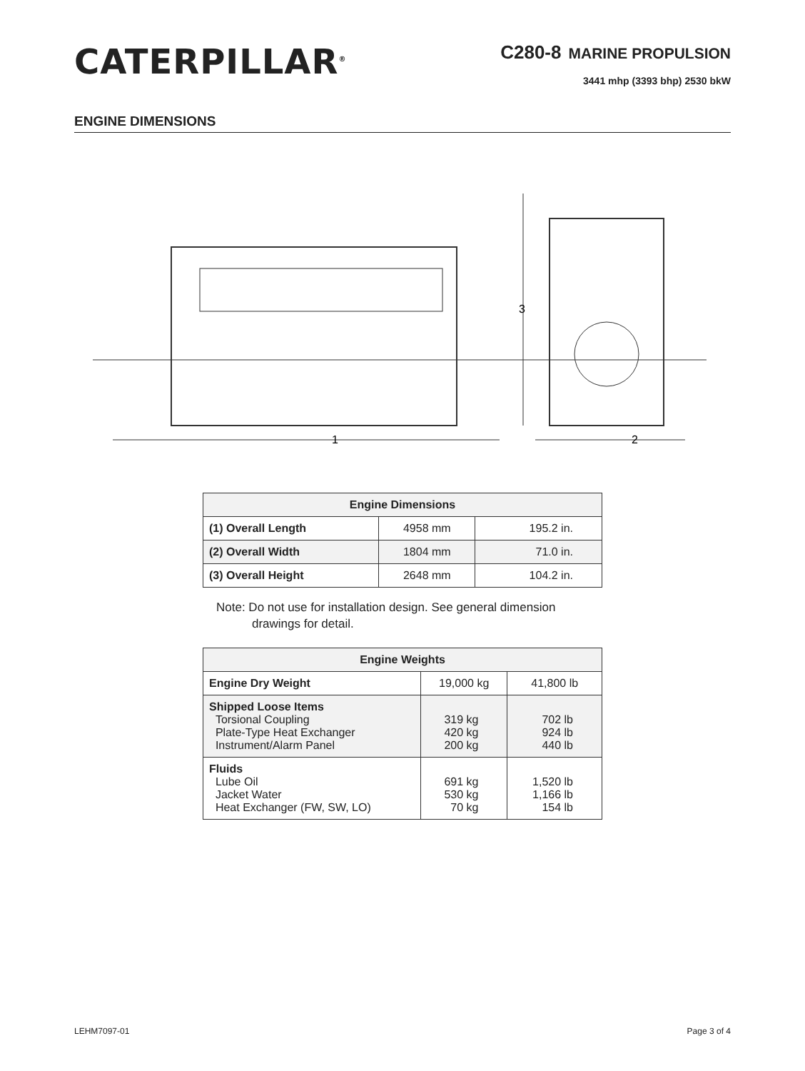CATERPILLAR<sup>®</sup>
C280-8 MARINE PROPULSION
3441 mhp (3393 bhp) 2530 bkW
ENGINE DIMENSIONS
1
2
3
| Engine Dimensions | | |
| --- | --- | --- |
| (1) Overall Length | 4958 mm | 195.2 in. |
| (2) Overall Width | 1804 mm | 71.0 in. |
| (3) Overall Height | 2648 mm | 104.2 in. |
Note: Do not use for installation design. See general dimension
drawings for detail.
| Engine Weights | | |
| --- | --- | --- |
| Engine Dry Weight | 19,000 kg | 41,800 lb |
| Shipped Loose Items Torsional Coupling Plate-Type Heat Exchanger Instrument/Alarm Panel | 319 kg 420 kg 200 kg | 702 lb 924 lb 440 lb |
| Fluids Lube Oil Jacket Water Heat Exchanger (FW, SW, LO) | 691 kg 530 kg 70 kg | 1,520 lb 1,166 lb 154 lb |
LEHM7097-01 Page 3 of 4